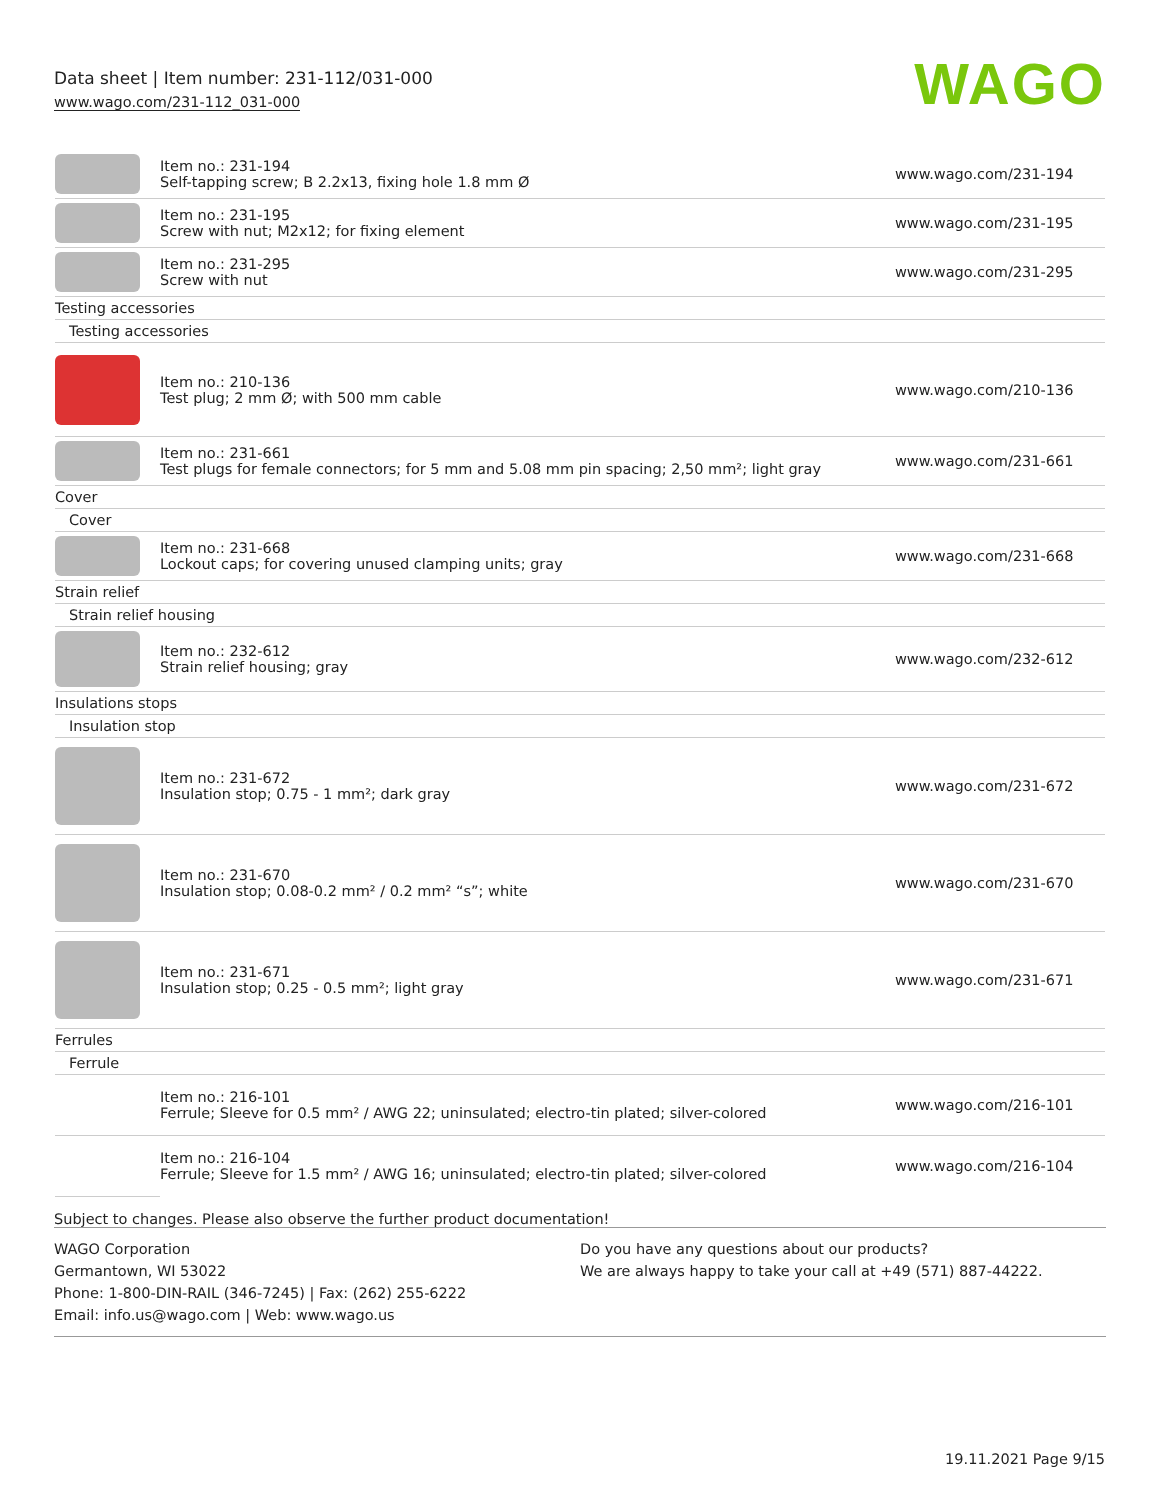Data sheet | Item number: 231-112/031-000
www.wago.com/231-112_031-000
WAGO
| | Item no.: 231-194 Self-tapping screw; B 2.2x13, fixing hole 1.8 mm Ø | www.wago.com/231-194 |
| | Item no.: 231-195 Screw with nut; M2x12; for fixing element | www.wago.com/231-195 |
| | Item no.: 231-295 Screw with nut | www.wago.com/231-295 |
| Testing accessories | | |
| Testing accessories | | |
| | Item no.: 210-136 Test plug; 2 mm Ø; with 500 mm cable | www.wago.com/210-136 |
| | Item no.: 231-661 Test plugs for female connectors; for 5 mm and 5.08 mm pin spacing; 2,50 mm²; light gray | www.wago.com/231-661 |
| Cover | | |
| Cover | | |
| | Item no.: 231-668 Lockout caps; for covering unused clamping units; gray | www.wago.com/231-668 |
| Strain relief | | |
| Strain relief housing | | |
| | Item no.: 232-612 Strain relief housing; gray | www.wago.com/232-612 |
| Insulations stops | | |
| Insulation stop | | |
| | Item no.: 231-672 Insulation stop; 0.75 - 1 mm²; dark gray | www.wago.com/231-672 |
| | Item no.: 231-670 Insulation stop; 0.08-0.2 mm² / 0.2 mm² “s”; white | www.wago.com/231-670 |
| | Item no.: 231-671 Insulation stop; 0.25 - 0.5 mm²; light gray | www.wago.com/231-671 |
| Ferrules | | |
| Ferrule | | |
| | Item no.: 216-101 Ferrule; Sleeve for 0.5 mm² / AWG 22; uninsulated; electro-tin plated; silver-colored | www.wago.com/216-101 |
| | Item no.: 216-104 Ferrule; Sleeve for 1.5 mm² / AWG 16; uninsulated; electro-tin plated; silver-colored | www.wago.com/216-104 |
Subject to changes. Please also observe the further product documentation!
WAGO Corporation
Germantown, WI 53022
Phone: 1-800-DIN-RAIL (346-7245) | Fax: (262) 255-6222
Email: info.us@wago.com | Web: www.wago.us
Do you have any questions about our products?
We are always happy to take your call at +49 (571) 887-44222.
19.11.2021 Page 9/15